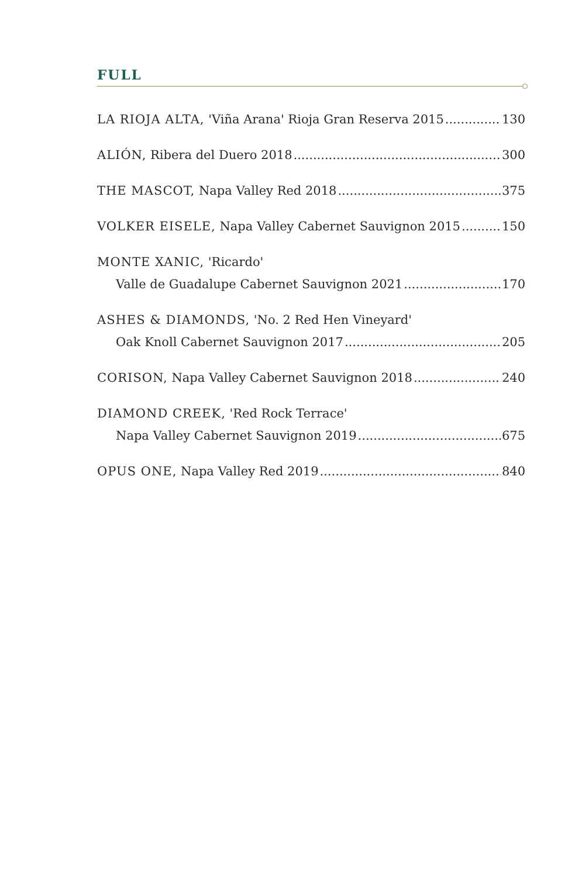FULL
LA RIOJA ALTA, 'Viña Arana' Rioja Gran Reserva 2015 130
ALIÓN, Ribera del Duero 2018 300
THE MASCOT, Napa Valley Red 2018 375
VOLKER EISELE, Napa Valley Cabernet Sauvignon 2015 150
MONTE XANIC, 'Ricardo'
Valle de Guadalupe Cabernet Sauvignon 2021 170
ASHES & DIAMONDS, 'No. 2 Red Hen Vineyard'
Oak Knoll Cabernet Sauvignon 2017 205
CORISON, Napa Valley Cabernet Sauvignon 2018 240
DIAMOND CREEK, 'Red Rock Terrace'
Napa Valley Cabernet Sauvignon 2019 675
OPUS ONE, Napa Valley Red 2019 840